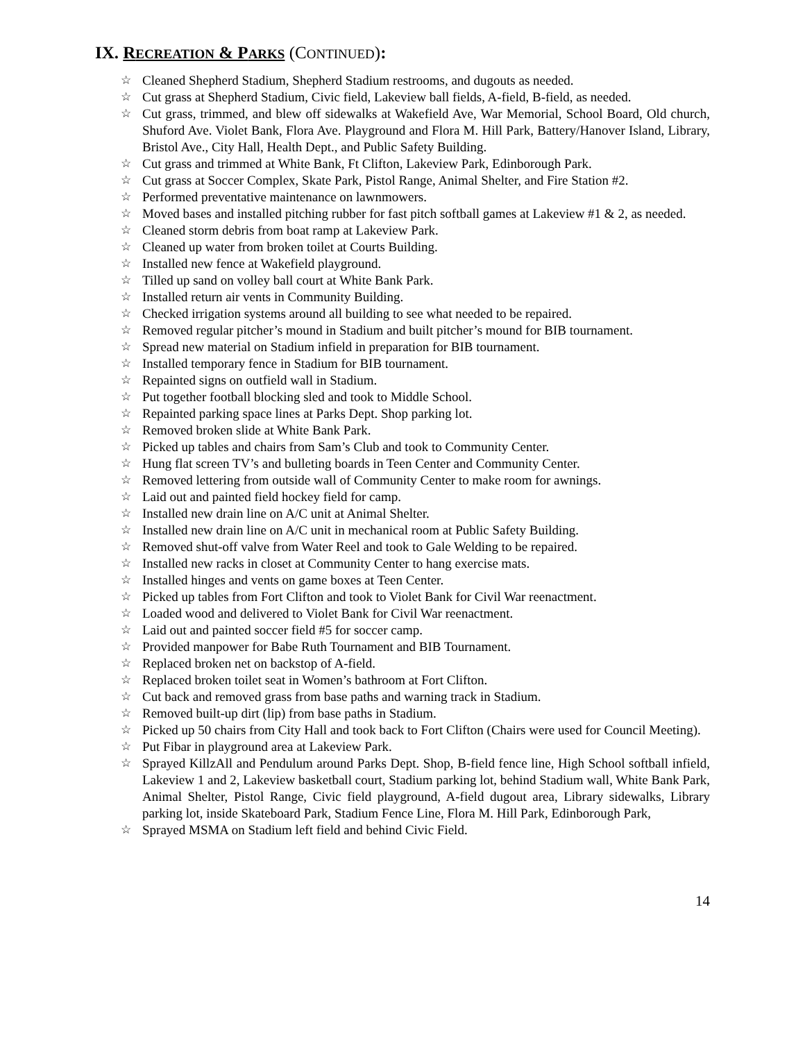IX. RECREATION & PARKS (CONTINUED):
☆ Cleaned Shepherd Stadium, Shepherd Stadium restrooms, and dugouts as needed.
☆ Cut grass at Shepherd Stadium, Civic field, Lakeview ball fields, A-field, B-field, as needed.
☆ Cut grass, trimmed, and blew off sidewalks at Wakefield Ave, War Memorial, School Board, Old church, Shuford Ave. Violet Bank, Flora Ave. Playground and Flora M. Hill Park, Battery/Hanover Island, Library, Bristol Ave., City Hall, Health Dept., and Public Safety Building.
☆ Cut grass and trimmed at White Bank, Ft Clifton, Lakeview Park, Edinborough Park.
☆ Cut grass at Soccer Complex, Skate Park, Pistol Range, Animal Shelter, and Fire Station #2.
☆ Performed preventative maintenance on lawnmowers.
☆ Moved bases and installed pitching rubber for fast pitch softball games at Lakeview #1 & 2, as needed.
☆ Cleaned storm debris from boat ramp at Lakeview Park.
☆ Cleaned up water from broken toilet at Courts Building.
☆ Installed new fence at Wakefield playground.
☆ Tilled up sand on volley ball court at White Bank Park.
☆ Installed return air vents in Community Building.
☆ Checked irrigation systems around all building to see what needed to be repaired.
☆ Removed regular pitcher’s mound in Stadium and built pitcher’s mound for BIB tournament.
☆ Spread new material on Stadium infield in preparation for BIB tournament.
☆ Installed temporary fence in Stadium for BIB tournament.
☆ Repainted signs on outfield wall in Stadium.
☆ Put together football blocking sled and took to Middle School.
☆ Repainted parking space lines at Parks Dept. Shop parking lot.
☆ Removed broken slide at White Bank Park.
☆ Picked up tables and chairs from Sam’s Club and took to Community Center.
☆ Hung flat screen TV’s and bulleting boards in Teen Center and Community Center.
☆ Removed lettering from outside wall of Community Center to make room for awnings.
☆ Laid out and painted field hockey field for camp.
☆ Installed new drain line on A/C unit at Animal Shelter.
☆ Installed new drain line on A/C unit in mechanical room at Public Safety Building.
☆ Removed shut-off valve from Water Reel and took to Gale Welding to be repaired.
☆ Installed new racks in closet at Community Center to hang exercise mats.
☆ Installed hinges and vents on game boxes at Teen Center.
☆ Picked up tables from Fort Clifton and took to Violet Bank for Civil War reenactment.
☆ Loaded wood and delivered to Violet Bank for Civil War reenactment.
☆ Laid out and painted soccer field #5 for soccer camp.
☆ Provided manpower for Babe Ruth Tournament and BIB Tournament.
☆ Replaced broken net on backstop of A-field.
☆ Replaced broken toilet seat in Women’s bathroom at Fort Clifton.
☆ Cut back and removed grass from base paths and warning track in Stadium.
☆ Removed built-up dirt (lip) from base paths in Stadium.
☆ Picked up 50 chairs from City Hall and took back to Fort Clifton (Chairs were used for Council Meeting).
☆ Put Fibar in playground area at Lakeview Park.
☆ Sprayed KillzAll and Pendulum around Parks Dept. Shop, B-field fence line, High School softball infield, Lakeview 1 and 2, Lakeview basketball court, Stadium parking lot, behind Stadium wall, White Bank Park, Animal Shelter, Pistol Range, Civic field playground, A-field dugout area, Library sidewalks, Library parking lot, inside Skateboard Park, Stadium Fence Line, Flora M. Hill Park, Edinborough Park,
☆ Sprayed MSMA on Stadium left field and behind Civic Field.
14